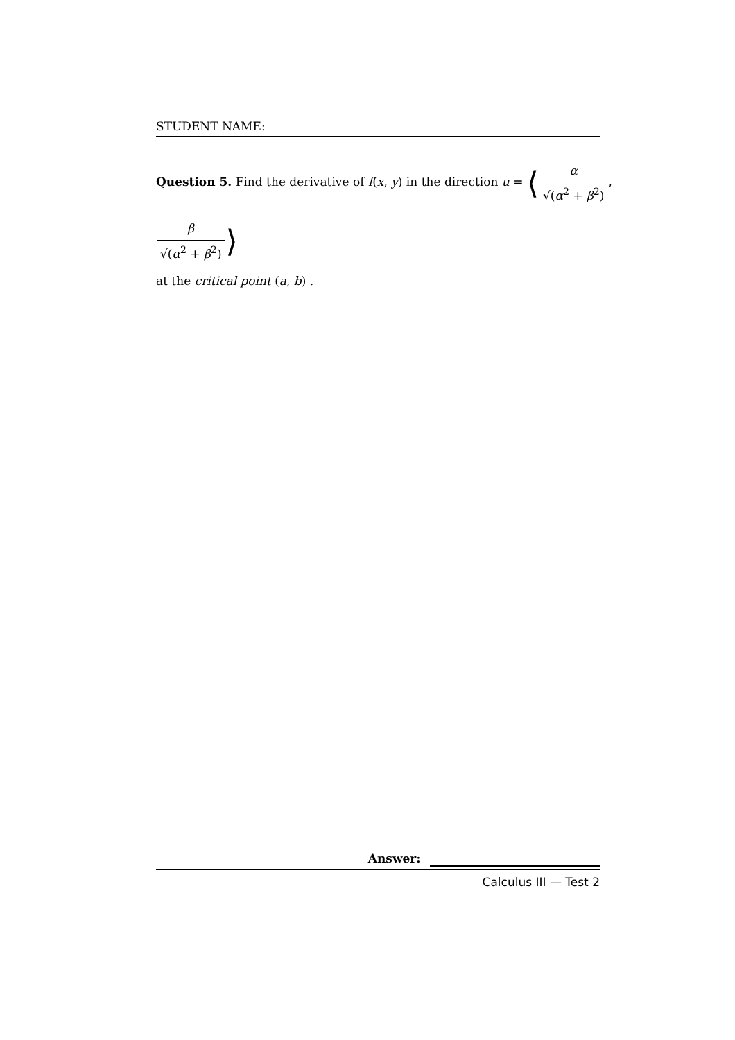STUDENT NAME:
Question 5. Find the derivative of f(x, y) in the direction u = ⟨α √(α<sup>2</sup> + β<sup>2</sup>), β √(α<sup>2</sup> + β<sup>2</sup>)⟩
at the critical point (a, b) .
Answer:
Calculus III — Test 2